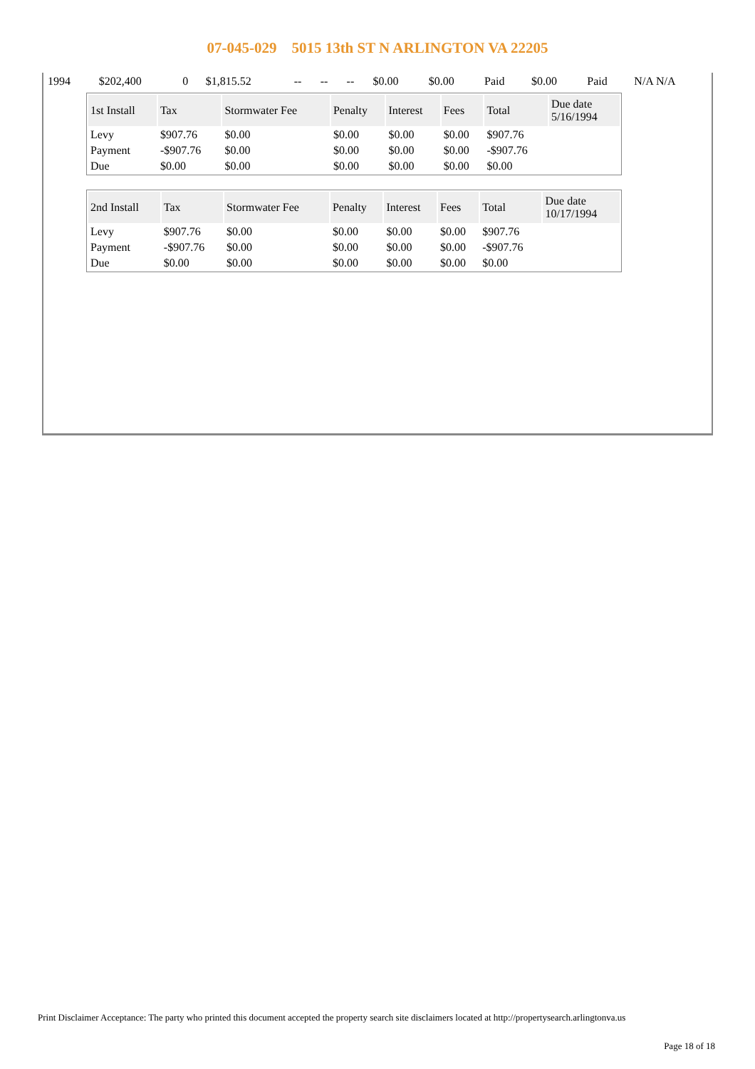07-045-029 5015 13th ST N ARLINGTON VA 22205
| 1994 | $202,400 | 0 | $1,815.52 | -- | -- | -- | $0.00 | $0.00 | Paid | $0.00 | Paid | N/A N/A |
| 1st Install | Tax | Stormwater Fee | Penalty | Interest | Fees | Total | Due date 5/16/1994 |
| --- | --- | --- | --- | --- | --- | --- | --- |
| Levy | $907.76 | $0.00 | $0.00 | $0.00 | $0.00 | $907.76 | |
| Payment | -$907.76 | $0.00 | $0.00 | $0.00 | $0.00 | -$907.76 | |
| Due | $0.00 | $0.00 | $0.00 | $0.00 | $0.00 | $0.00 | |
| 2nd Install | Tax | Stormwater Fee | Penalty | Interest | Fees | Total | Due date 10/17/1994 |
| --- | --- | --- | --- | --- | --- | --- | --- |
| Levy | $907.76 | $0.00 | $0.00 | $0.00 | $0.00 | $907.76 | |
| Payment | -$907.76 | $0.00 | $0.00 | $0.00 | $0.00 | -$907.76 | |
| Due | $0.00 | $0.00 | $0.00 | $0.00 | $0.00 | $0.00 | |
Print Disclaimer Acceptance: The party who printed this document accepted the property search site disclaimers located at http://propertysearch.arlingtonva.us
Page 18 of 18